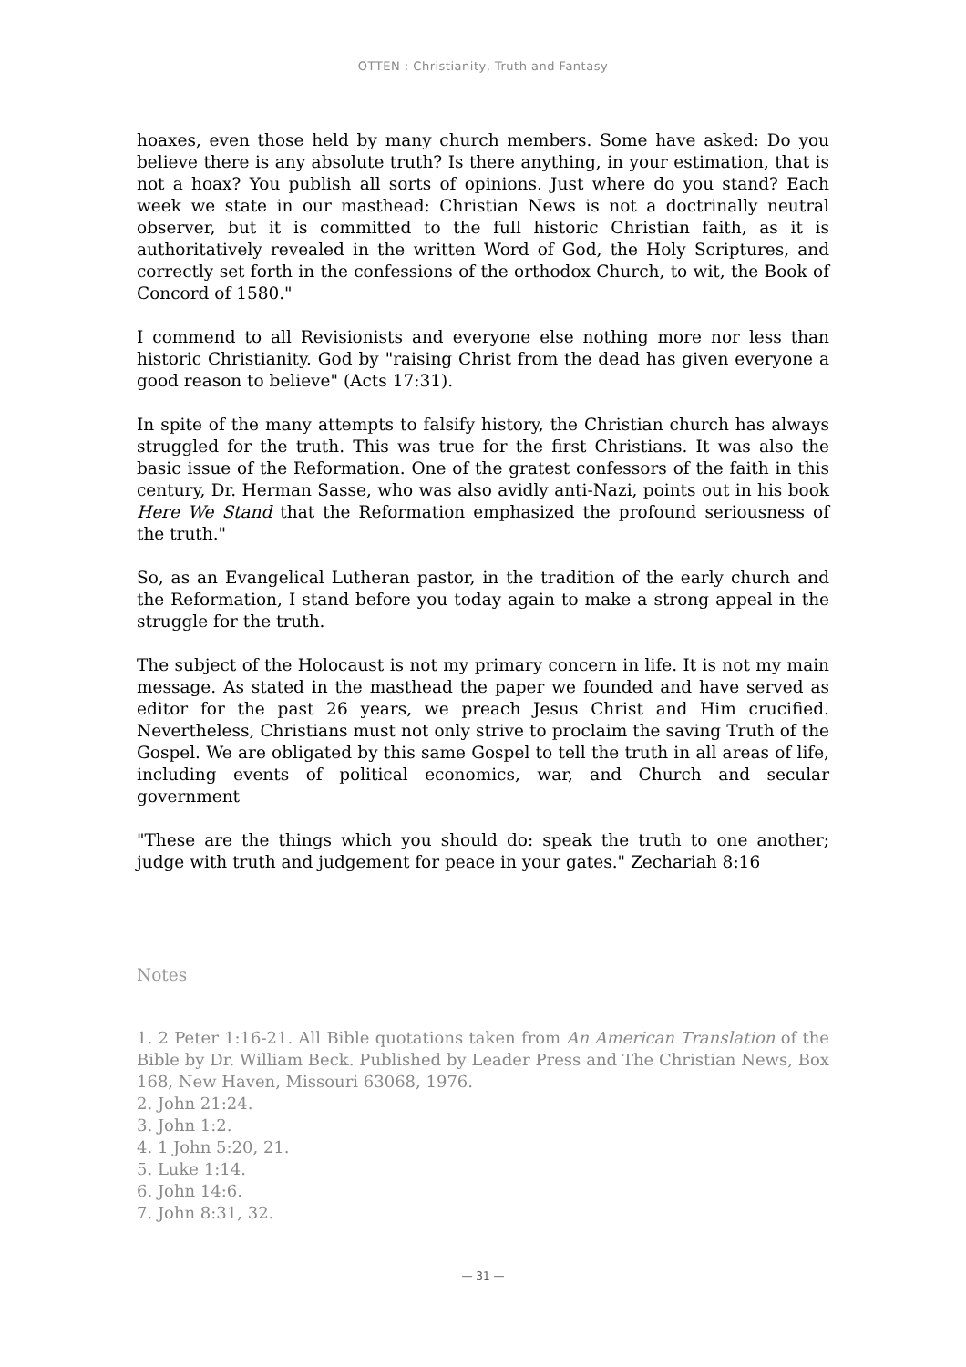OTTEN : Christianity, Truth and Fantasy
hoaxes, even those held by many church members. Some have asked: Do you believe there is any absolute truth? Is there anything, in your estimation, that is not a hoax? You publish all sorts of opinions. Just where do you stand? Each week we state in our masthead: Christian News is not a doctrinally neutral observer, but it is committed to the full historic Christian faith, as it is authoritatively revealed in the written Word of God, the Holy Scriptures, and correctly set forth in the confessions of the orthodox Church, to wit, the Book of Concord of 1580."
I commend to all Revisionists and everyone else nothing more nor less than historic Christianity. God by "raising Christ from the dead has given everyone a good reason to believe" (Acts 17:31).
In spite of the many attempts to falsify history, the Christian church has always struggled for the truth. This was true for the first Christians. It was also the basic issue of the Reformation. One of the gratest confessors of the faith in this century, Dr. Herman Sasse, who was also avidly anti-Nazi, points out in his book Here We Stand that the Reformation emphasized the profound seriousness of the truth."
So, as an Evangelical Lutheran pastor, in the tradition of the early church and the Reformation, I stand before you today again to make a strong appeal in the struggle for the truth.
The subject of the Holocaust is not my primary concern in life. It is not my main message. As stated in the masthead the paper we founded and have served as editor for the past 26 years, we preach Jesus Christ and Him crucified. Nevertheless, Christians must not only strive to proclaim the saving Truth of the Gospel. We are obligated by this same Gospel to tell the truth in all areas of life, including events of political economics, war, and Church and secular government
"These are the things which you should do: speak the truth to one another; judge with truth and judgement for peace in your gates." Zechariah 8:16
Notes
1. 2 Peter 1:16-21. All Bible quotations taken from An American Translation of the Bible by Dr. William Beck. Published by Leader Press and The Christian News, Box 168, New Haven, Missouri 63068, 1976.
2. John 21:24.
3. John 1:2.
4. 1 John 5:20, 21.
5. Luke 1:14.
6. John 14:6.
7. John 8:31, 32.
— 31 —